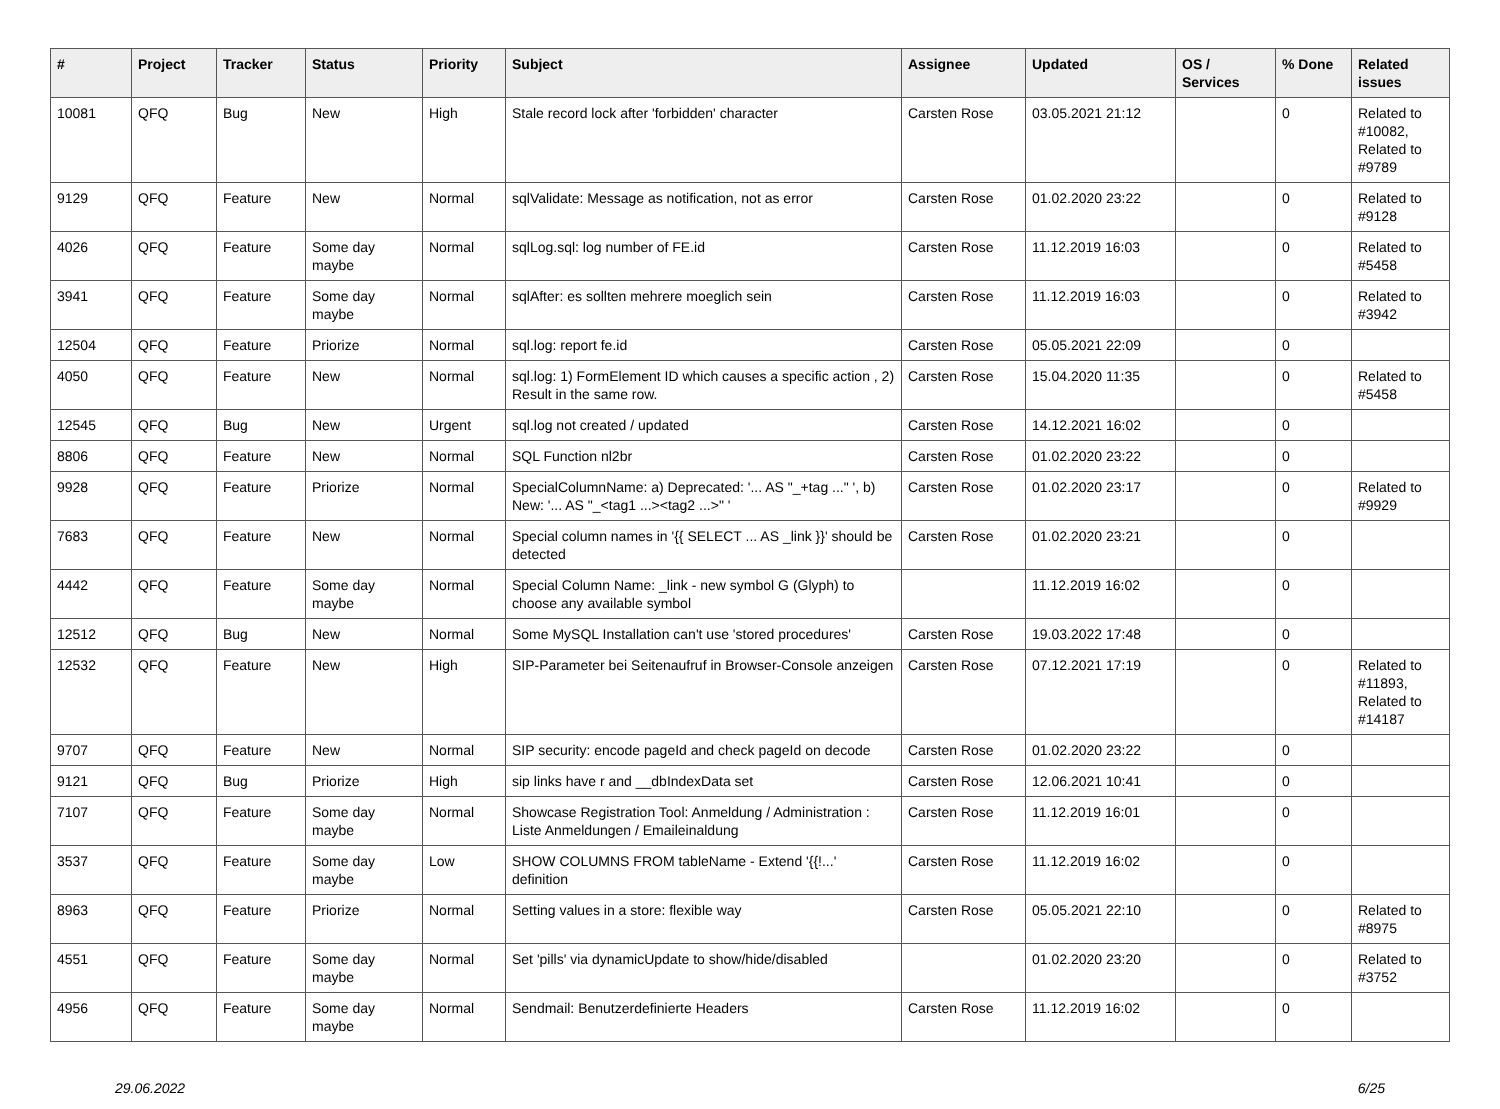| # | Project | Tracker | Status | Priority | Subject | Assignee | Updated | OS / Services | % Done | Related issues |
| --- | --- | --- | --- | --- | --- | --- | --- | --- | --- | --- |
| 10081 | QFQ | Bug | New | High | Stale record lock after 'forbidden' character | Carsten Rose | 03.05.2021 21:12 | | 0 | Related to #10082, Related to #9789 |
| 9129 | QFQ | Feature | New | Normal | sqlValidate: Message as notification, not as error | Carsten Rose | 01.02.2020 23:22 | | 0 | Related to #9128 |
| 4026 | QFQ | Feature | Some day maybe | Normal | sqlLog.sql: log number of FE.id | Carsten Rose | 11.12.2019 16:03 | | 0 | Related to #5458 |
| 3941 | QFQ | Feature | Some day maybe | Normal | sqlAfter: es sollten mehrere moeglich sein | Carsten Rose | 11.12.2019 16:03 | | 0 | Related to #3942 |
| 12504 | QFQ | Feature | Priorize | Normal | sql.log: report fe.id | Carsten Rose | 05.05.2021 22:09 | | 0 | |
| 4050 | QFQ | Feature | New | Normal | sql.log: 1) FormElement ID which causes a specific action , 2) Result in the same row. | Carsten Rose | 15.04.2020 11:35 | | 0 | Related to #5458 |
| 12545 | QFQ | Bug | New | Urgent | sql.log not created / updated | Carsten Rose | 14.12.2021 16:02 | | 0 | |
| 8806 | QFQ | Feature | New | Normal | SQL Function nl2br | Carsten Rose | 01.02.2020 23:22 | | 0 | |
| 9928 | QFQ | Feature | Priorize | Normal | SpecialColumnName: a) Deprecated: '... AS "_+tag ..." ', b) New: '... AS "_<tag1 ...><tag2 ...>" ' | Carsten Rose | 01.02.2020 23:17 | | 0 | Related to #9929 |
| 7683 | QFQ | Feature | New | Normal | Special column names in '{{ SELECT ... AS _link }}' should be detected | Carsten Rose | 01.02.2020 23:21 | | 0 | |
| 4442 | QFQ | Feature | Some day maybe | Normal | Special Column Name: _link - new symbol G (Glyph) to choose any available symbol | | 11.12.2019 16:02 | | 0 | |
| 12512 | QFQ | Bug | New | Normal | Some MySQL Installation can't use 'stored procedures' | Carsten Rose | 19.03.2022 17:48 | | 0 | |
| 12532 | QFQ | Feature | New | High | SIP-Parameter bei Seitenaufruf in Browser-Console anzeigen | Carsten Rose | 07.12.2021 17:19 | | 0 | Related to #11893, Related to #14187 |
| 9707 | QFQ | Feature | New | Normal | SIP security: encode pageId and check pageId on decode | Carsten Rose | 01.02.2020 23:22 | | 0 | |
| 9121 | QFQ | Bug | Priorize | High | sip links have r and __dbIndexData set | Carsten Rose | 12.06.2021 10:41 | | 0 | |
| 7107 | QFQ | Feature | Some day maybe | Normal | Showcase Registration Tool: Anmeldung / Administration : Liste Anmeldungen / Emaileinaldung | Carsten Rose | 11.12.2019 16:01 | | 0 | |
| 3537 | QFQ | Feature | Some day maybe | Low | SHOW COLUMNS FROM tableName - Extend '{{!...' definition | Carsten Rose | 11.12.2019 16:02 | | 0 | |
| 8963 | QFQ | Feature | Priorize | Normal | Setting values in a store: flexible way | Carsten Rose | 05.05.2021 22:10 | | 0 | Related to #8975 |
| 4551 | QFQ | Feature | Some day maybe | Normal | Set 'pills' via dynamicUpdate to show/hide/disabled | | 01.02.2020 23:20 | | 0 | Related to #3752 |
| 4956 | QFQ | Feature | Some day maybe | Normal | Sendmail: Benutzerdefinierte Headers | Carsten Rose | 11.12.2019 16:02 | | 0 | |
29.06.2022 6/25